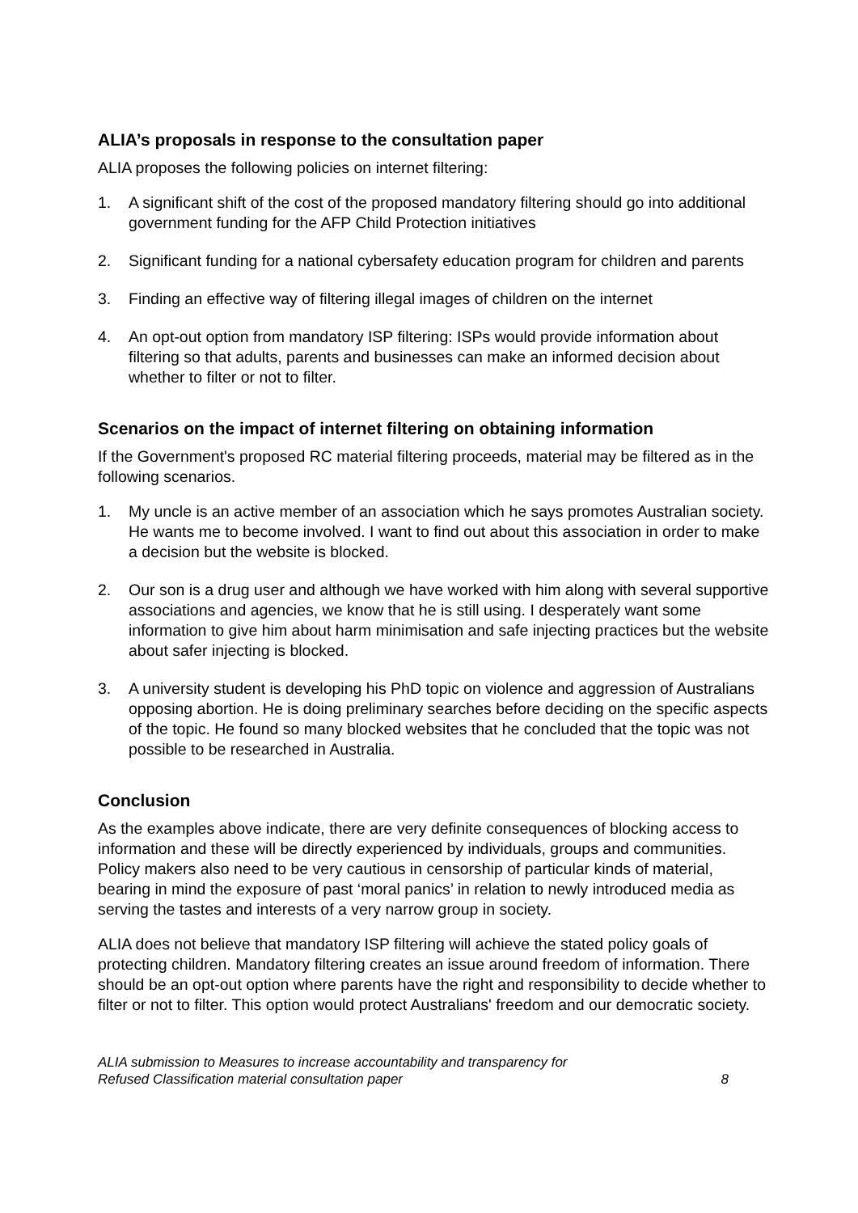ALIA’s proposals in response to the consultation paper
ALIA proposes the following policies on internet filtering:
1. A significant shift of the cost of the proposed mandatory filtering should go into additional government funding for the AFP Child Protection initiatives
2. Significant funding for a national cybersafety education program for children and parents
3. Finding an effective way of filtering illegal images of children on the internet
4. An opt-out option from mandatory ISP filtering: ISPs would provide information about filtering so that adults, parents and businesses can make an informed decision about whether to filter or not to filter.
Scenarios on the impact of internet filtering on obtaining information
If the Government's proposed RC material filtering proceeds, material may be filtered as in the following scenarios.
1. My uncle is an active member of an association which he says promotes Australian society. He wants me to become involved. I want to find out about this association in order to make a decision but the website is blocked.
2. Our son is a drug user and although we have worked with him along with several supportive associations and agencies, we know that he is still using. I desperately want some information to give him about harm minimisation and safe injecting practices but the website about safer injecting is blocked.
3. A university student is developing his PhD topic on violence and aggression of Australians opposing abortion. He is doing preliminary searches before deciding on the specific aspects of the topic. He found so many blocked websites that he concluded that the topic was not possible to be researched in Australia.
Conclusion
As the examples above indicate, there are very definite consequences of blocking access to information and these will be directly experienced by individuals, groups and communities. Policy makers also need to be very cautious in censorship of particular kinds of material, bearing in mind the exposure of past ‘moral panics’ in relation to newly introduced media as serving the tastes and interests of a very narrow group in society.
ALIA does not believe that mandatory ISP filtering will achieve the stated policy goals of protecting children. Mandatory filtering creates an issue around freedom of information. There should be an opt-out option where parents have the right and responsibility to decide whether to filter or not to filter. This option would protect Australians' freedom and our democratic society.
ALIA submission to Measures to increase accountability and transparency for
Refused Classification material consultation paper
8